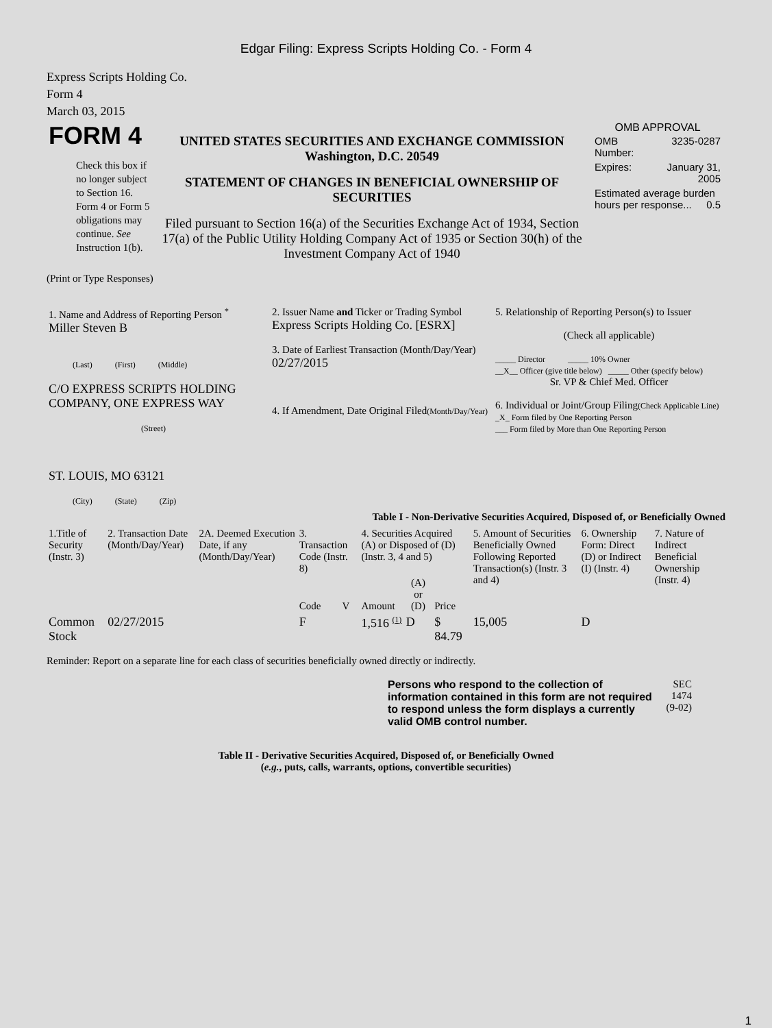Edgar Filing: Express Scripts Holding Co. - Form 4
Express Scripts Holding Co.
Form 4
March 03, 2015
| FORM 4 Check this box if no longer subject to Section 16. Form 4 or Form 5 obligations may continue. See Instruction 1(b). | UNITED STATES SECURITIES AND EXCHANGE COMMISSION Washington, D.C. 20549 STATEMENT OF CHANGES IN BENEFICIAL OWNERSHIP OF SECURITIES Filed pursuant to Section 16(a) of the Securities Exchange Act of 1934, Section 17(a) of the Public Utility Holding Company Act of 1935 or Section 30(h) of the Investment Company Act of 1940 | OMB APPROVAL / OMB Number: / 3235-0287 / / Expires: / January 31, 2005 / / Estimated average burden hours per response... 0.5 / / |
(Print or Type Responses)
| 1. Name and Address of Reporting Person <sup>*</sup> Miller Steven B (Last) (First) (Middle) C/O EXPRESS SCRIPTS HOLDING COMPANY, ONE EXPRESS WAY (Street) ST. LOUIS, MO 63121 (City) (State) (Zip) | 2. Issuer Name and Ticker or Trading Symbol Express Scripts Holding Co. [ESRX] 3. Date of Earliest Transaction (Month/Day/Year) 02/27/2015 4. If Amendment, Date Original Filed (Month/Day/Year) | 5. Relationship of Reporting Person(s) to Issuer (Check all applicable) _____ Director _____ 10% Owner __X__ Officer (give title below) _____ Other (specify below) Sr. VP & Chief Med. Officer 6. Individual or Joint/Group Filing (Check Applicable Line) _X_ Form filed by One Reporting Person ___ Form filed by More than One Reporting Person |
Table I - Non-Derivative Securities Acquired, Disposed of, or Beneficially Owned
| 1.Title of Security (Instr. 3) | 2. Transaction Date (Month/Day/Year) | 2A. Deemed Execution Date, if any (Month/Day/Year) | 3. Transaction Code (Instr. 8) | | 4. Securities Acquired (A) or Disposed of (D) (Instr. 3, 4 and 5) | | | 5. Amount of Securities Beneficially Owned Following Reported Transaction(s) (Instr. 3 and 4) | 6. Ownership Form: Direct (D) or Indirect (I) (Instr. 4) | 7. Nature of Indirect Beneficial Ownership (Instr. 4) |
| --- | --- | --- | --- | --- | --- | --- | --- | --- | --- | --- |
| | | | Code | V | Amount | (A) or (D) | Price | | | |
| Common Stock | 02/27/2015 | | F | | 1,516 <sup>(1)</sup> | D | $ 84.79 | 15,005 | D | |
Reminder: Report on a separate line for each class of securities beneficially owned directly or indirectly.
| Persons who respond to the collection of information contained in this form are not required to respond unless the form displays a currently valid OMB control number. | SEC 1474 (9-02) |
Table II - Derivative Securities Acquired, Disposed of, or Beneficially Owned
(e.g., puts, calls, warrants, options, convertible securities)
1